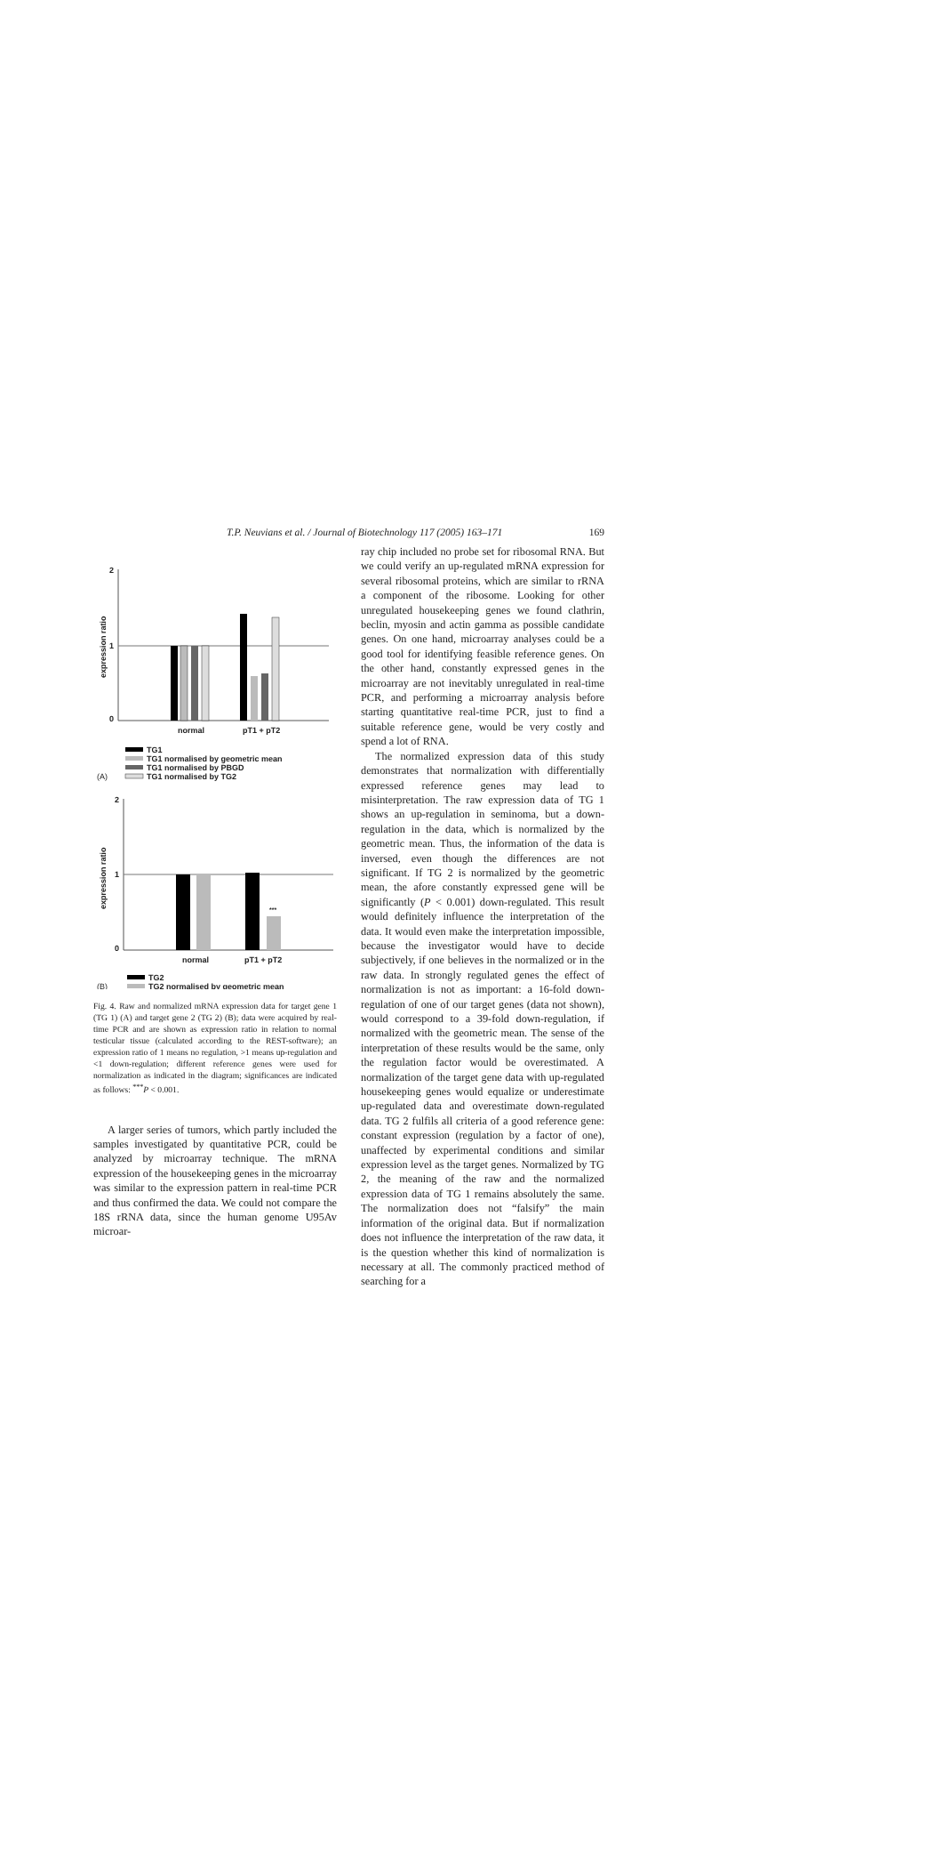T.P. Neuvians et al. / Journal of Biotechnology 117 (2005) 163–171 169
2
1
0
expression ratio
normal
pT1 + pT2
TG1
TG1 normalised by geometric mean
TG1 normalised by PBGD
TG1 normalised by TG2
(A)
2
1
0
expression ratio
***
normal
pT1 + pT2
TG2
TG2 normalised by geometric mean
(B)
Fig. 4. Raw and normalized mRNA expression data for target gene 1 (TG 1) (A) and target gene 2 (TG 2) (B); data were acquired by real-time PCR and are shown as expression ratio in relation to normal testicular tissue (calculated according to the REST-software); an expression ratio of 1 means no regulation, >1 means up-regulation and <1 down-regulation; different reference genes were used for normalization as indicated in the diagram; significances are indicated as follows: <sup>***</sup>P < 0.001.
A larger series of tumors, which partly included the samples investigated by quantitative PCR, could be analyzed by microarray technique. The mRNA expression of the housekeeping genes in the microarray was similar to the expression pattern in real-time PCR and thus confirmed the data. We could not compare the 18S rRNA data, since the human genome U95Av microar-
ray chip included no probe set for ribosomal RNA. But we could verify an up-regulated mRNA expression for several ribosomal proteins, which are similar to rRNA a component of the ribosome. Looking for other unregulated housekeeping genes we found clathrin, beclin, myosin and actin gamma as possible candidate genes. On one hand, microarray analyses could be a good tool for identifying feasible reference genes. On the other hand, constantly expressed genes in the microarray are not inevitably unregulated in real-time PCR, and performing a microarray analysis before starting quantitative real-time PCR, just to find a suitable reference gene, would be very costly and spend a lot of RNA.
The normalized expression data of this study demonstrates that normalization with differentially expressed reference genes may lead to misinterpretation. The raw expression data of TG 1 shows an up-regulation in seminoma, but a down-regulation in the data, which is normalized by the geometric mean. Thus, the information of the data is inversed, even though the differences are not significant. If TG 2 is normalized by the geometric mean, the afore constantly expressed gene will be significantly (P < 0.001) down-regulated. This result would definitely influence the interpretation of the data. It would even make the interpretation impossible, because the investigator would have to decide subjectively, if one believes in the normalized or in the raw data. In strongly regulated genes the effect of normalization is not as important: a 16-fold down-regulation of one of our target genes (data not shown), would correspond to a 39-fold down-regulation, if normalized with the geometric mean. The sense of the interpretation of these results would be the same, only the regulation factor would be overestimated. A normalization of the target gene data with up-regulated housekeeping genes would equalize or underestimate up-regulated data and overestimate down-regulated data. TG 2 fulfils all criteria of a good reference gene: constant expression (regulation by a factor of one), unaffected by experimental conditions and similar expression level as the target genes. Normalized by TG 2, the meaning of the raw and the normalized expression data of TG 1 remains absolutely the same. The normalization does not “falsify” the main information of the original data. But if normalization does not influence the interpretation of the raw data, it is the question whether this kind of normalization is necessary at all. The commonly practiced method of searching for a